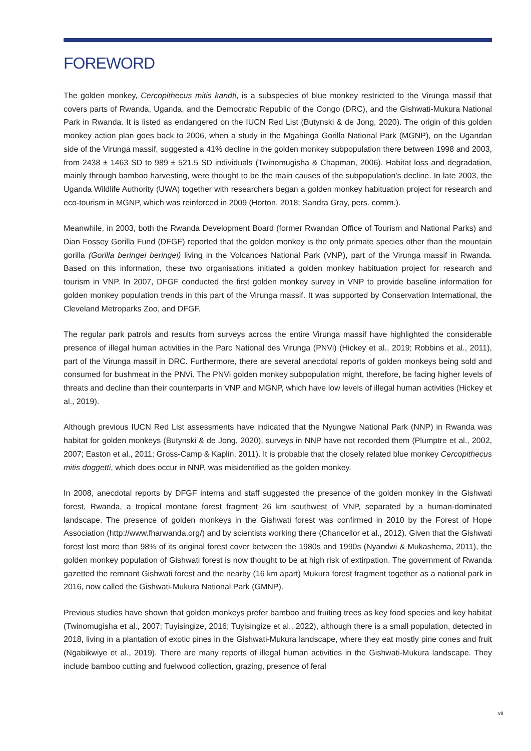FOREWORD
The golden monkey, Cercopithecus mitis kandti, is a subspecies of blue monkey restricted to the Virunga massif that covers parts of Rwanda, Uganda, and the Democratic Republic of the Congo (DRC), and the Gishwati-Mukura National Park in Rwanda. It is listed as endangered on the IUCN Red List (Butynski & de Jong, 2020). The origin of this golden monkey action plan goes back to 2006, when a study in the Mgahinga Gorilla National Park (MGNP), on the Ugandan side of the Virunga massif, suggested a 41% decline in the golden monkey subpopulation there between 1998 and 2003, from 2438 ± 1463 SD to 989 ± 521.5 SD individuals (Twinomugisha & Chapman, 2006). Habitat loss and degradation, mainly through bamboo harvesting, were thought to be the main causes of the subpopulation’s decline. In late 2003, the Uganda Wildlife Authority (UWA) together with researchers began a golden monkey habituation project for research and eco-tourism in MGNP, which was reinforced in 2009 (Horton, 2018; Sandra Gray, pers. comm.).
Meanwhile, in 2003, both the Rwanda Development Board (former Rwandan Office of Tourism and National Parks) and Dian Fossey Gorilla Fund (DFGF) reported that the golden monkey is the only primate species other than the mountain gorilla (Gorilla beringei beringei) living in the Volcanoes National Park (VNP), part of the Virunga massif in Rwanda. Based on this information, these two organisations initiated a golden monkey habituation project for research and tourism in VNP. In 2007, DFGF conducted the first golden monkey survey in VNP to provide baseline information for golden monkey population trends in this part of the Virunga massif. It was supported by Conservation International, the Cleveland Metroparks Zoo, and DFGF.
The regular park patrols and results from surveys across the entire Virunga massif have highlighted the considerable presence of illegal human activities in the Parc National des Virunga (PNVi) (Hickey et al., 2019; Robbins et al., 2011), part of the Virunga massif in DRC. Furthermore, there are several anecdotal reports of golden monkeys being sold and consumed for bushmeat in the PNVi. The PNVi golden monkey subpopulation might, therefore, be facing higher levels of threats and decline than their counterparts in VNP and MGNP, which have low levels of illegal human activities (Hickey et al., 2019).
Although previous IUCN Red List assessments have indicated that the Nyungwe National Park (NNP) in Rwanda was habitat for golden monkeys (Butynski & de Jong, 2020), surveys in NNP have not recorded them (Plumptre et al., 2002, 2007; Easton et al., 2011; Gross-Camp & Kaplin, 2011). It is probable that the closely related blue monkey Cercopithecus mitis doggetti, which does occur in NNP, was misidentified as the golden monkey.
In 2008, anecdotal reports by DFGF interns and staff suggested the presence of the golden monkey in the Gishwati forest, Rwanda, a tropical montane forest fragment 26 km southwest of VNP, separated by a human-dominated landscape. The presence of golden monkeys in the Gishwati forest was confirmed in 2010 by the Forest of Hope Association (http://www.fharwanda.org/) and by scientists working there (Chancellor et al., 2012). Given that the Gishwati forest lost more than 98% of its original forest cover between the 1980s and 1990s (Nyandwi & Mukashema, 2011), the golden monkey population of Gishwati forest is now thought to be at high risk of extirpation. The government of Rwanda gazetted the remnant Gishwati forest and the nearby (16 km apart) Mukura forest fragment together as a national park in 2016, now called the Gishwati-Mukura National Park (GMNP).
Previous studies have shown that golden monkeys prefer bamboo and fruiting trees as key food species and key habitat (Twinomugisha et al., 2007; Tuyisingize, 2016; Tuyisingize et al., 2022), although there is a small population, detected in 2018, living in a plantation of exotic pines in the Gishwati-Mukura landscape, where they eat mostly pine cones and fruit (Ngabikwiye et al., 2019). There are many reports of illegal human activities in the Gishwati-Mukura landscape. They include bamboo cutting and fuelwood collection, grazing, presence of feral
vii